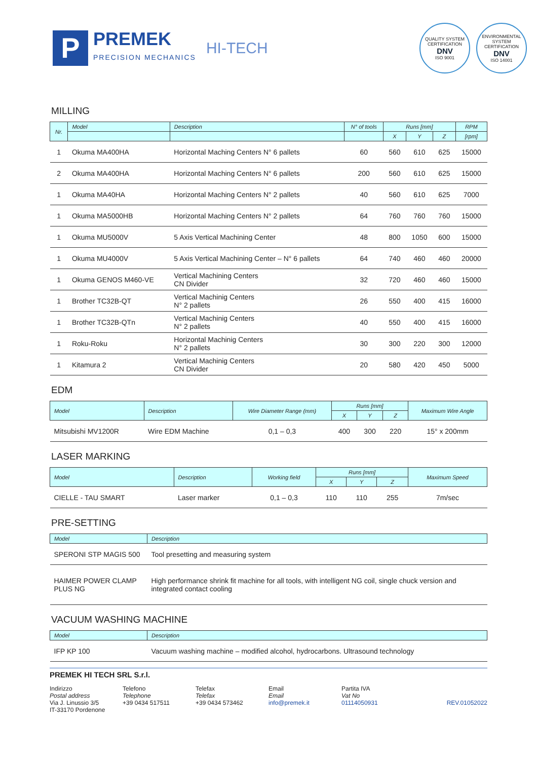P
PREMEK
PRECISION MECHANICS
HI-TECH
QUALITY SYSTEM CERTIFICATION
DNV
ISO 9001
ENVIRONMENTAL SYSTEM CERTIFICATION
DNV
ISO 14001
MILLING
| Nr. | Model | Description | N° of tools | Runs [mm] | | | RPM |
| --- | --- | --- | --- | --- | --- | --- | --- |
| | | | | X | Y | Z | [rpm] |
| 1 | Okuma MA400HA | Horizontal Maching Centers N° 6 pallets | 60 | 560 | 610 | 625 | 15000 |
| 2 | Okuma MA400HA | Horizontal Maching Centers N° 6 pallets | 200 | 560 | 610 | 625 | 15000 |
| 1 | Okuma MA40HA | Horizontal Maching Centers N° 2 pallets | 40 | 560 | 610 | 625 | 7000 |
| 1 | Okuma MA5000HB | Horizontal Maching Centers N° 2 pallets | 64 | 760 | 760 | 760 | 15000 |
| 1 | Okuma MU5000V | 5 Axis Vertical Machining Center | 48 | 800 | 1050 | 600 | 15000 |
| 1 | Okuma MU4000V | 5 Axis Vertical Machining Center – N° 6 pallets | 64 | 740 | 460 | 460 | 20000 |
| 1 | Okuma GENOS M460-VE | Vertical Machining Centers CN Divider | 32 | 720 | 460 | 460 | 15000 |
| 1 | Brother TC32B-QT | Vertical Machinig Centers N° 2 pallets | 26 | 550 | 400 | 415 | 16000 |
| 1 | Brother TC32B-QTn | Vertical Machinig Centers N° 2 pallets | 40 | 550 | 400 | 415 | 16000 |
| 1 | Roku-Roku | Horizontal Machinig Centers N° 2 pallets | 30 | 300 | 220 | 300 | 12000 |
| 1 | Kitamura 2 | Vertical Machinig Centers CN Divider | 20 | 580 | 420 | 450 | 5000 |
EDM
| Model | Description | Wire Diameter Range (mm) | Runs [mm] | | | Maximum Wire Angle |
| --- | --- | --- | --- | --- | --- | --- |
| | | | X | Y | Z | |
| Mitsubishi MV1200R | Wire EDM Machine | 0,1 – 0,3 | 400 | 300 | 220 | 15° x 200mm |
LASER MARKING
| Model | Description | Working field | Runs [mm] | | | Maximum Speed |
| --- | --- | --- | --- | --- | --- | --- |
| | | | X | Y | Z | |
| CIELLE - TAU SMART | Laser marker | 0,1 – 0,3 | 110 | 110 | 255 | 7m/sec |
PRE-SETTING
| Model | Description |
| --- | --- |
| SPERONI STP MAGIS 500 | Tool presetting and measuring system |
| HAIMER POWER CLAMP PLUS NG | High performance shrink fit machine for all tools, with intelligent NG coil, single chuck version and integrated contact cooling |
VACUUM WASHING MACHINE
| Model | Description |
| --- | --- |
| IFP KP 100 | Vacuum washing machine – modified alcohol, hydrocarbons. Ultrasound technology |
PREMEK HI TECH SRL S.r.l.
Indirizzo
Postal address
Via J. Linussio 3/5
IT-33170 Pordenone
Telefono
Telephone
+39 0434 517511
Telefax
Telefax
+39 0434 573462
Email
Email
info@premek.it
Partita IVA
Vat No
01114050931
REV.01052022